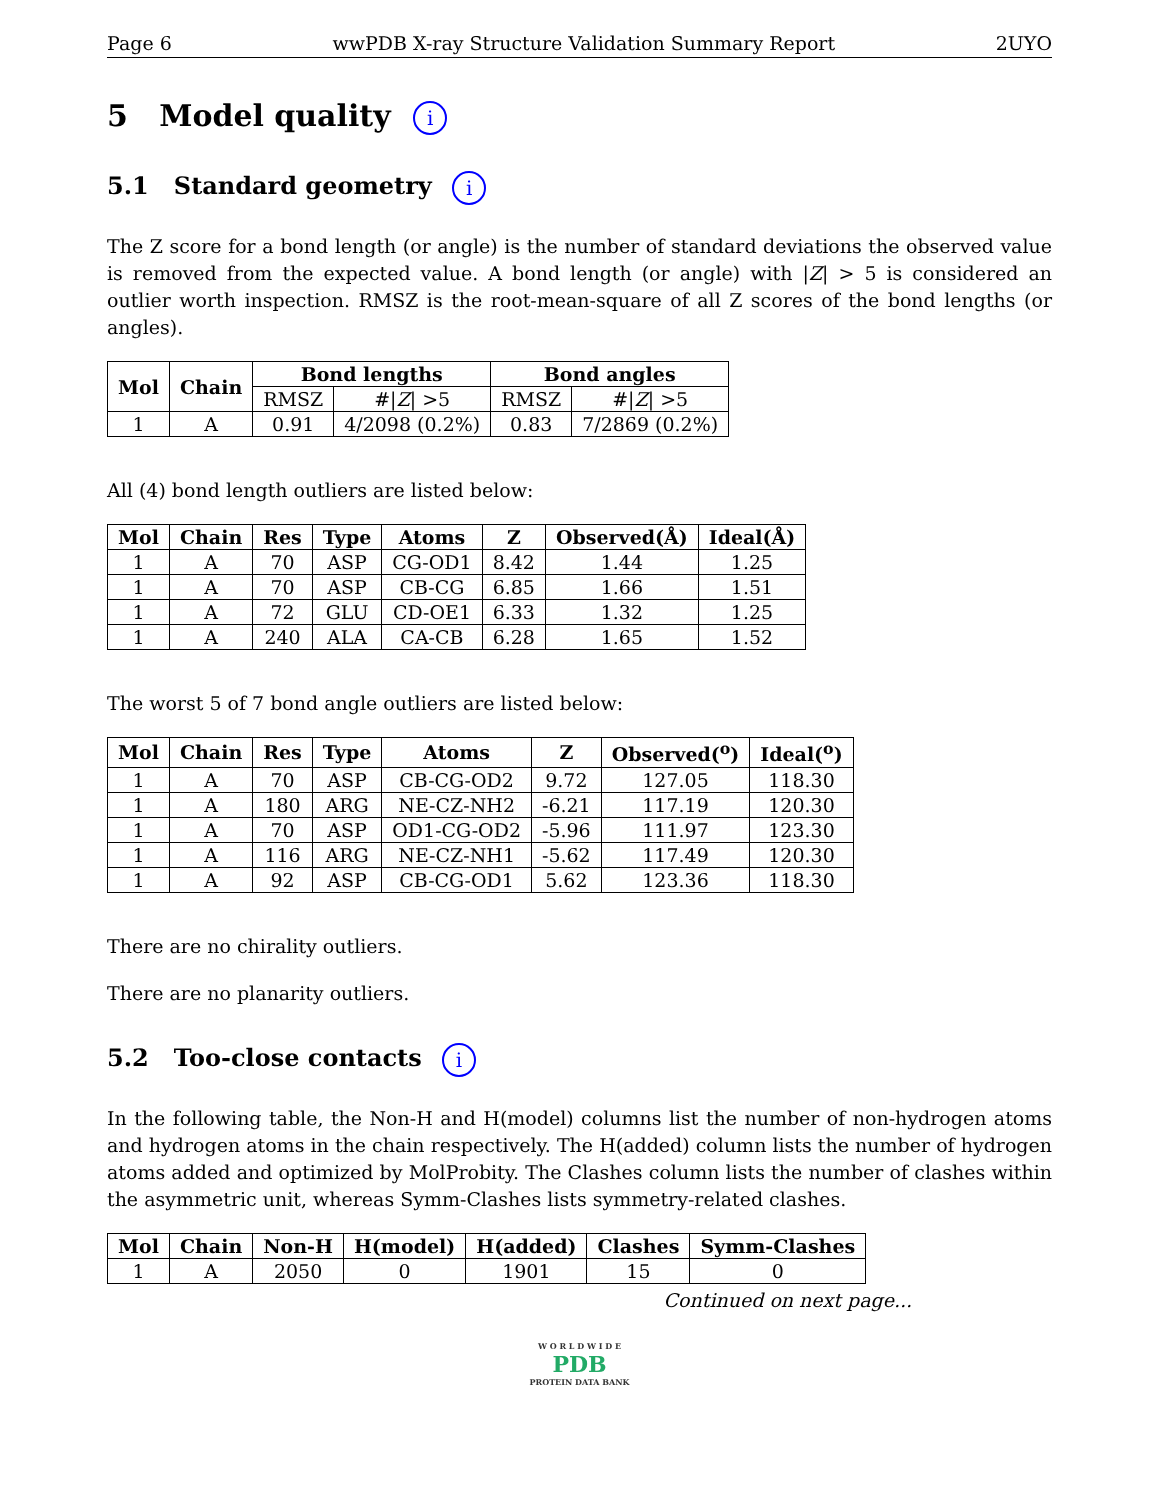Page 6 wwPDB X-ray Structure Validation Summary Report 2UYO
5 Model quality i
5.1 Standard geometry i
The Z score for a bond length (or angle) is the number of standard deviations the observed value is removed from the expected value. A bond length (or angle) with |Z| > 5 is considered an outlier worth inspection. RMSZ is the root-mean-square of all Z scores of the bond lengths (or angles).
| Mol | Chain | Bond lengths | | Bond angles | |
| --- | --- | --- | --- | --- | --- |
| | | RMSZ | #/ Z / >5 | RMSZ | #/ Z / >5 |
| 1 | A | 0.91 | 4/2098 (0.2%) | 0.83 | 7/2869 (0.2%) |
All (4) bond length outliers are listed below:
| Mol | Chain | Res | Type | Atoms | Z | Observed(Å) | Ideal(Å) |
| --- | --- | --- | --- | --- | --- | --- | --- |
| 1 | A | 70 | ASP | CG-OD1 | 8.42 | 1.44 | 1.25 |
| 1 | A | 70 | ASP | CB-CG | 6.85 | 1.66 | 1.51 |
| 1 | A | 72 | GLU | CD-OE1 | 6.33 | 1.32 | 1.25 |
| 1 | A | 240 | ALA | CA-CB | 6.28 | 1.65 | 1.52 |
The worst 5 of 7 bond angle outliers are listed below:
| Mol | Chain | Res | Type | Atoms | Z | Observed(<sup>o</sup>) | Ideal(<sup>o</sup>) |
| --- | --- | --- | --- | --- | --- | --- | --- |
| 1 | A | 70 | ASP | CB-CG-OD2 | 9.72 | 127.05 | 118.30 |
| 1 | A | 180 | ARG | NE-CZ-NH2 | -6.21 | 117.19 | 120.30 |
| 1 | A | 70 | ASP | OD1-CG-OD2 | -5.96 | 111.97 | 123.30 |
| 1 | A | 116 | ARG | NE-CZ-NH1 | -5.62 | 117.49 | 120.30 |
| 1 | A | 92 | ASP | CB-CG-OD1 | 5.62 | 123.36 | 118.30 |
There are no chirality outliers.
There are no planarity outliers.
5.2 Too-close contacts i
In the following table, the Non-H and H(model) columns list the number of non-hydrogen atoms and hydrogen atoms in the chain respectively. The H(added) column lists the number of hydrogen atoms added and optimized by MolProbity. The Clashes column lists the number of clashes within the asymmetric unit, whereas Symm-Clashes lists symmetry-related clashes.
| Mol | Chain | Non-H | H(model) | H(added) | Clashes | Symm-Clashes |
| --- | --- | --- | --- | --- | --- | --- |
| 1 | A | 2050 | 0 | 1901 | 15 | 0 |
Continued on next page...
W O R L D W I D E
PDB
PROTEIN DATA BANK